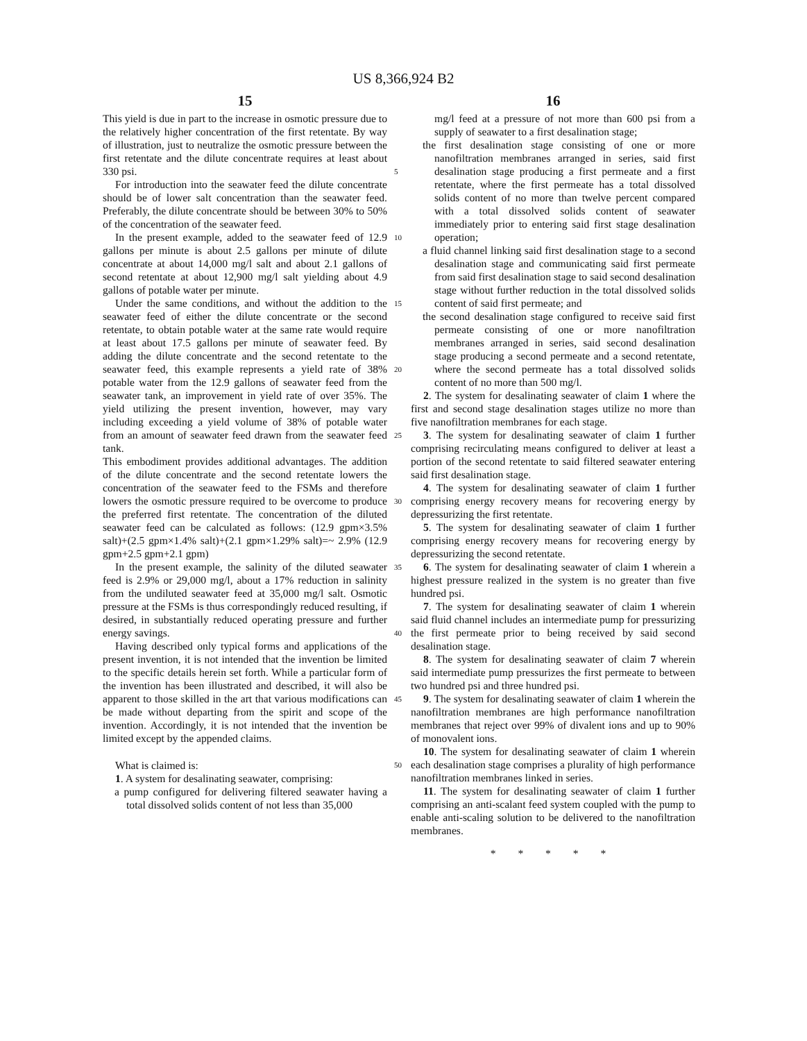US 8,366,924 B2
15
This yield is due in part to the increase in osmotic pressure due to the relatively higher concentration of the first retentate. By way of illustration, just to neutralize the osmotic pressure between the first retentate and the dilute concentrate requires at least about 330 psi.
For introduction into the seawater feed the dilute concentrate should be of lower salt concentration than the seawater feed. Preferably, the dilute concentrate should be between 30% to 50% of the concentration of the seawater feed.
In the present example, added to the seawater feed of 12.9 gallons per minute is about 2.5 gallons per minute of dilute concentrate at about 14,000 mg/l salt and about 2.1 gallons of second retentate at about 12,900 mg/l salt yielding about 4.9 gallons of potable water per minute.
Under the same conditions, and without the addition to the seawater feed of either the dilute concentrate or the second retentate, to obtain potable water at the same rate would require at least about 17.5 gallons per minute of seawater feed. By adding the dilute concentrate and the second retentate to the seawater feed, this example represents a yield rate of 38% potable water from the 12.9 gallons of seawater feed from the seawater tank, an improvement in yield rate of over 35%. The yield utilizing the present invention, however, may vary including exceeding a yield volume of 38% of potable water from an amount of seawater feed drawn from the seawater feed tank.
This embodiment provides additional advantages. The addition of the dilute concentrate and the second retentate lowers the concentration of the seawater feed to the FSMs and therefore lowers the osmotic pressure required to be overcome to produce the preferred first retentate. The concentration of the diluted seawater feed can be calculated as follows: (12.9 gpm×3.5% salt)+(2.5 gpm×1.4% salt)+(2.1 gpm×1.29% salt)=~ 2.9% (12.9 gpm+2.5 gpm+2.1 gpm)
In the present example, the salinity of the diluted seawater feed is 2.9% or 29,000 mg/l, about a 17% reduction in salinity from the undiluted seawater feed at 35,000 mg/l salt. Osmotic pressure at the FSMs is thus correspondingly reduced resulting, if desired, in substantially reduced operating pressure and further energy savings.
Having described only typical forms and applications of the present invention, it is not intended that the invention be limited to the specific details herein set forth. While a particular form of the invention has been illustrated and described, it will also be apparent to those skilled in the art that various modifications can be made without departing from the spirit and scope of the invention. Accordingly, it is not intended that the invention be limited except by the appended claims.
What is claimed is:
1. A system for desalinating seawater, comprising:
a pump configured for delivering filtered seawater having a total dissolved solids content of not less than 35,000
16
mg/l feed at a pressure of not more than 600 psi from a supply of seawater to a first desalination stage;
the first desalination stage consisting of one or more nanofiltration membranes arranged in series, said first desalination stage producing a first permeate and a first retentate, where the first permeate has a total dissolved solids content of no more than twelve percent compared with a total dissolved solids content of seawater immediately prior to entering said first stage desalination operation;
a fluid channel linking said first desalination stage to a second desalination stage and communicating said first permeate from said first desalination stage to said second desalination stage without further reduction in the total dissolved solids content of said first permeate; and
the second desalination stage configured to receive said first permeate consisting of one or more nanofiltration membranes arranged in series, said second desalination stage producing a second permeate and a second retentate, where the second permeate has a total dissolved solids content of no more than 500 mg/l.
2. The system for desalinating seawater of claim 1 where the first and second stage desalination stages utilize no more than five nanofiltration membranes for each stage.
3. The system for desalinating seawater of claim 1 further comprising recirculating means configured to deliver at least a portion of the second retentate to said filtered seawater entering said first desalination stage.
4. The system for desalinating seawater of claim 1 further comprising energy recovery means for recovering energy by depressurizing the first retentate.
5. The system for desalinating seawater of claim 1 further comprising energy recovery means for recovering energy by depressurizing the second retentate.
6. The system for desalinating seawater of claim 1 wherein a highest pressure realized in the system is no greater than five hundred psi.
7. The system for desalinating seawater of claim 1 wherein said fluid channel includes an intermediate pump for pressurizing the first permeate prior to being received by said second desalination stage.
8. The system for desalinating seawater of claim 7 wherein said intermediate pump pressurizes the first permeate to between two hundred psi and three hundred psi.
9. The system for desalinating seawater of claim 1 wherein the nanofiltration membranes are high performance nanofiltration membranes that reject over 99% of divalent ions and up to 90% of monovalent ions.
10. The system for desalinating seawater of claim 1 wherein each desalination stage comprises a plurality of high performance nanofiltration membranes linked in series.
11. The system for desalinating seawater of claim 1 further comprising an anti-scalant feed system coupled with the pump to enable anti-scaling solution to be delivered to the nanofiltration membranes.
* * * * *
5
10
15
20
25
30
35
40
45
50